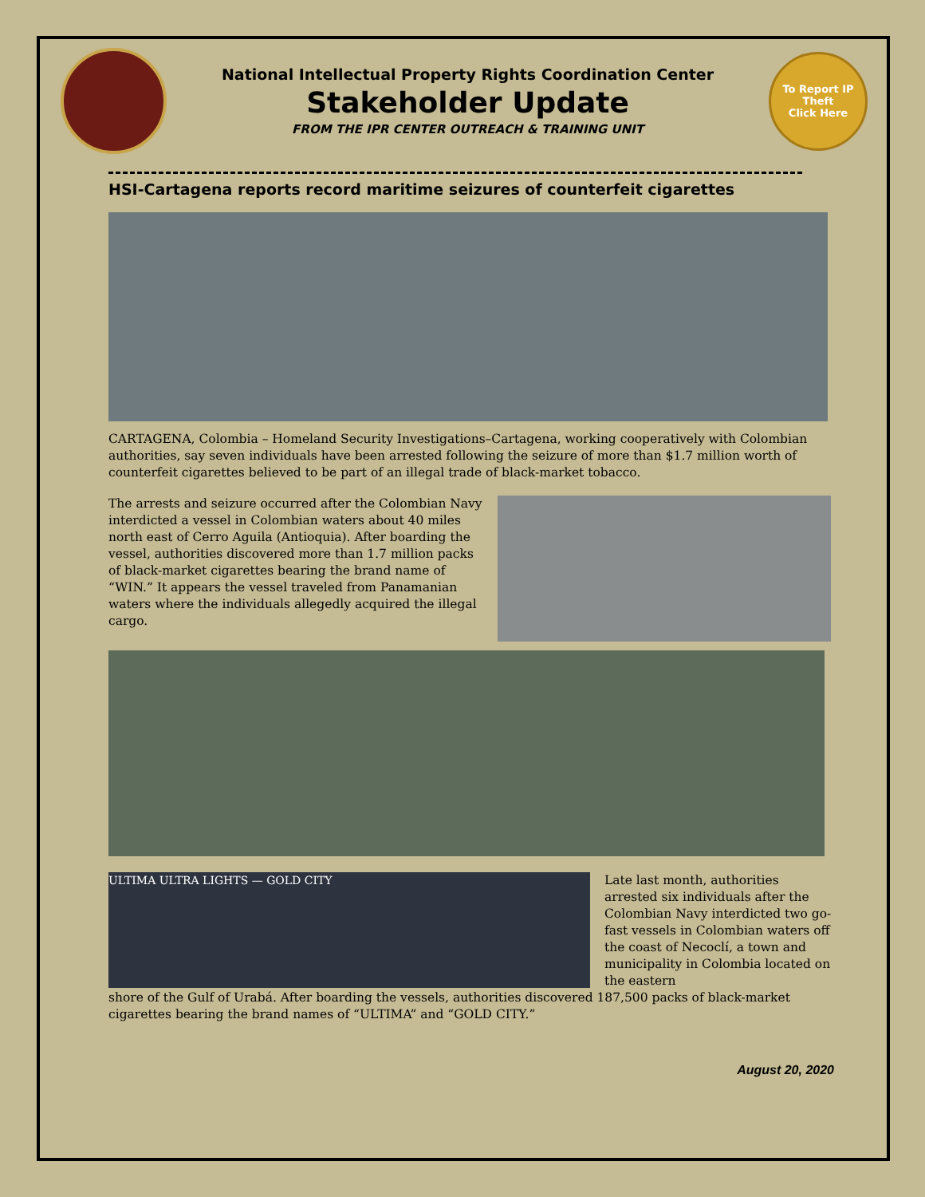National Intellectual Property Rights Coordination Center
Stakeholder Update
FROM THE IPR CENTER OUTREACH & TRAINING UNIT
To Report IP Theft
Click Here
HSI-Cartagena reports record maritime seizures of counterfeit cigarettes
CARTAGENA, Colombia – Homeland Security Investigations–Cartagena, working cooperatively with Colombian authorities, say seven individuals have been arrested following the seizure of more than $1.7 million worth of counterfeit cigarettes believed to be part of an illegal trade of black-market tobacco.
The arrests and seizure occurred after the Colombian Navy interdicted a vessel in Colombian waters about 40 miles north east of Cerro Aguila (Antioquia). After boarding the vessel, authorities discovered more than 1.7 million packs of black-market cigarettes bearing the brand name of “WIN.” It appears the vessel traveled from Panamanian waters where the individuals allegedly acquired the illegal cargo.
ULTIMA ULTRA LIGHTS — GOLD CITY
Late last month, authorities arrested six individuals after the Colombian Navy interdicted two go-fast vessels in Colombian waters off the coast of Necoclí, a town and municipality in Colombia located on the eastern
shore of the Gulf of Urabá. After boarding the vessels, authorities discovered 187,500 packs of black-market cigarettes bearing the brand names of “ULTIMA” and “GOLD CITY.”
August 20, 2020